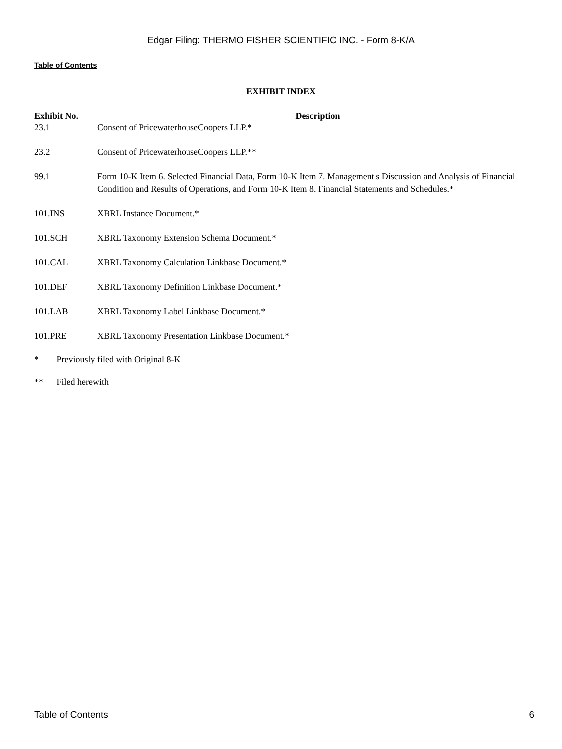Edgar Filing: THERMO FISHER SCIENTIFIC INC. - Form 8-K/A
Table of Contents
EXHIBIT INDEX
| Exhibit No. | Description |
| --- | --- |
| 23.1 | Consent of PricewaterhouseCoopers LLP.* |
| 23.2 | Consent of PricewaterhouseCoopers LLP.** |
| 99.1 | Form 10-K Item 6. Selected Financial Data, Form 10-K Item 7. Management s Discussion and Analysis of Financial Condition and Results of Operations, and Form 10-K Item 8. Financial Statements and Schedules.* |
| 101.INS | XBRL Instance Document.* |
| 101.SCH | XBRL Taxonomy Extension Schema Document.* |
| 101.CAL | XBRL Taxonomy Calculation Linkbase Document.* |
| 101.DEF | XBRL Taxonomy Definition Linkbase Document.* |
| 101.LAB | XBRL Taxonomy Label Linkbase Document.* |
| 101.PRE | XBRL Taxonomy Presentation Linkbase Document.* |
* Previously filed with Original 8-K
** Filed herewith
Table of Contents 6